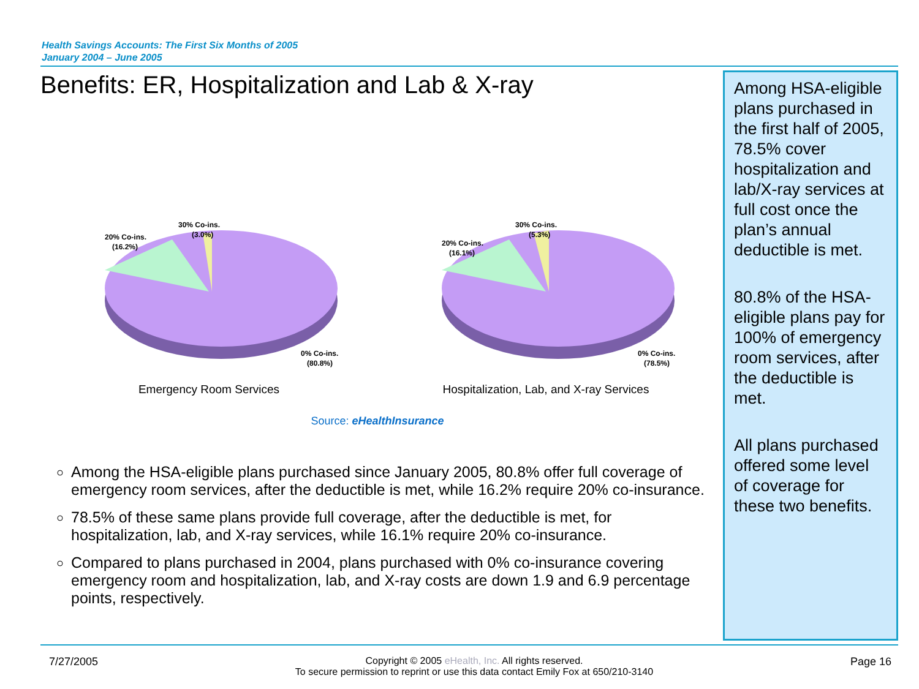Health Savings Accounts: The First Six Months of 2005
January 2004 – June 2005
Benefits: ER, Hospitalization and Lab & X-ray
20% Co-ins.
(16.2%)
30% Co-ins.
(3.0%)
0% Co-ins.
(80.8%)
Emergency Room Services
20% Co-ins.
(16.1%)
30% Co-ins.
(5.3%)
0% Co-ins.
(78.5%)
Hospitalization, Lab, and X-ray Services
Source: eHealthInsurance
Among the HSA-eligible plans purchased since January 2005, 80.8% offer full coverage of emergency room services, after the deductible is met, while 16.2% require 20% co-insurance.
78.5% of these same plans provide full coverage, after the deductible is met, for hospitalization, lab, and X-ray services, while 16.1% require 20% co-insurance.
Compared to plans purchased in 2004, plans purchased with 0% co-insurance covering emergency room and hospitalization, lab, and X-ray costs are down 1.9 and 6.9 percentage points, respectively.
Among HSA-eligible plans purchased in the first half of 2005, 78.5% cover hospitalization and lab/X-ray services at full cost once the plan’s annual deductible is met.
80.8% of the HSA-eligible plans pay for 100% of emergency room services, after the deductible is met.
All plans purchased offered some level of coverage for these two benefits.
7/27/2005 Copyright © 2005 eHealth, Inc. All rights reserved.
To secure permission to reprint or use this data contact Emily Fox at 650/210-3140
Page 16